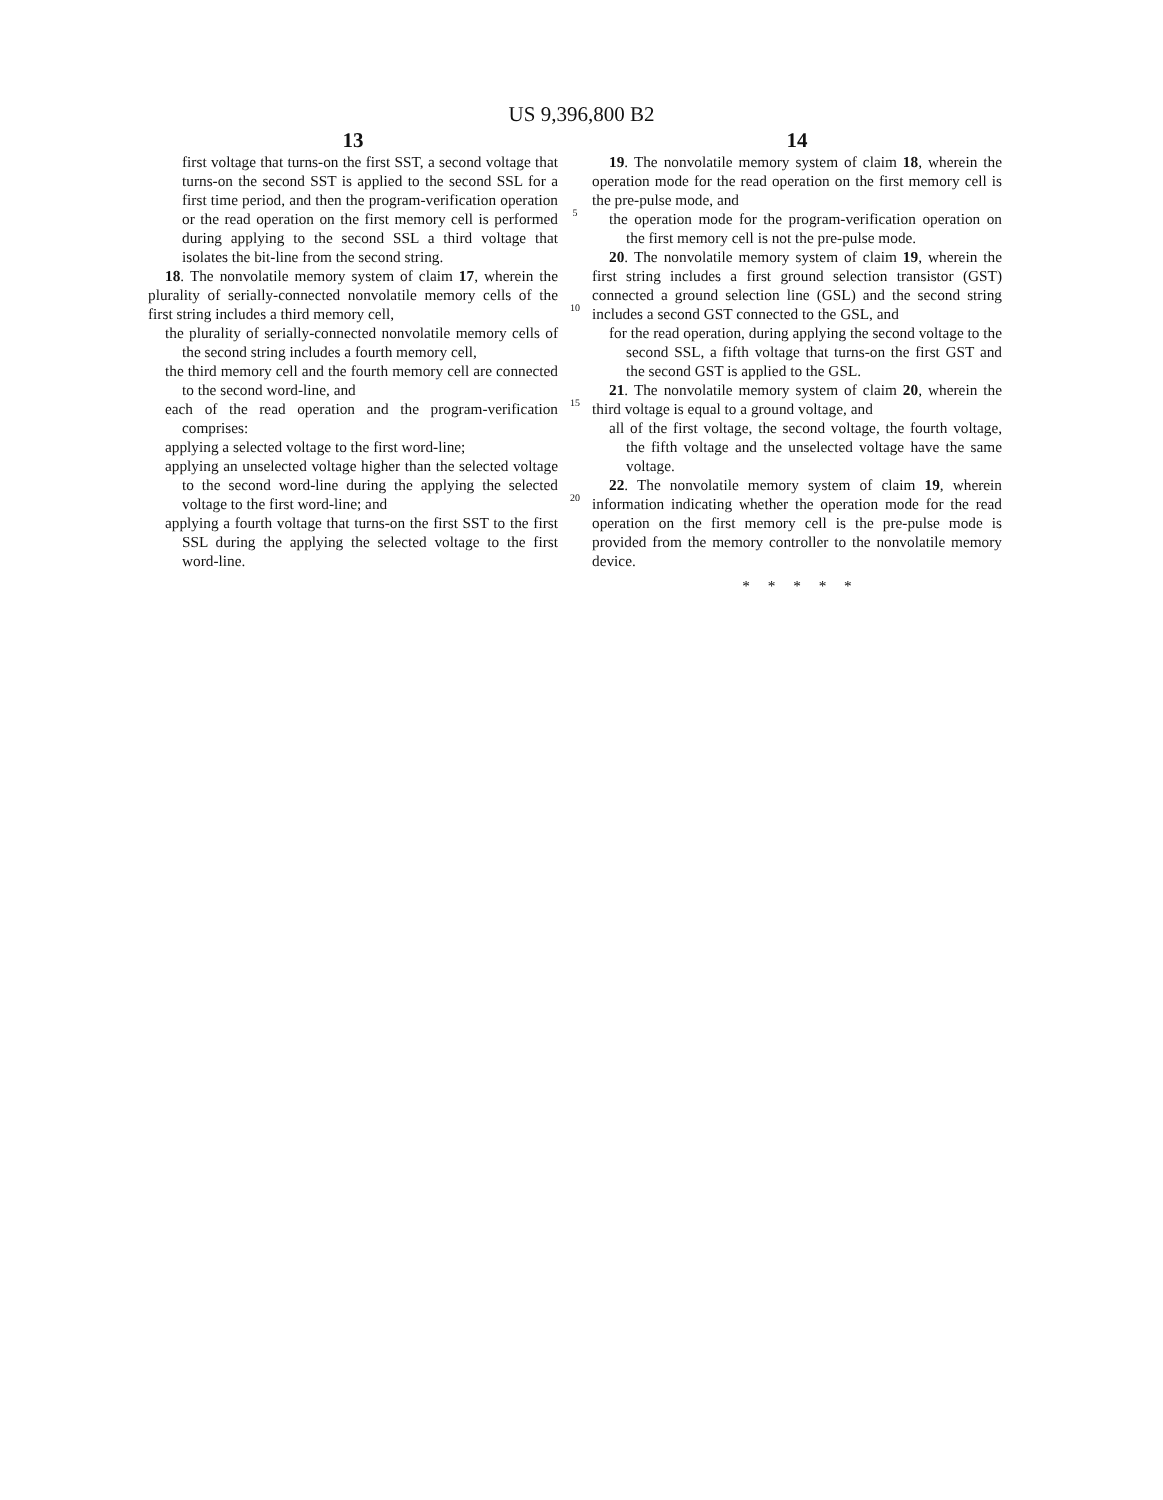US 9,396,800 B2
13
first voltage that turns-on the first SST, a second voltage that turns-on the second SST is applied to the second SSL for a first time period, and then the program-verification operation or the read operation on the first memory cell is performed during applying to the second SSL a third voltage that isolates the bit-line from the second string.
18. The nonvolatile memory system of claim 17, wherein the plurality of serially-connected nonvolatile memory cells of the first string includes a third memory cell,
the plurality of serially-connected nonvolatile memory cells of the second string includes a fourth memory cell,
the third memory cell and the fourth memory cell are connected to the second word-line, and
each of the read operation and the program-verification comprises:
applying a selected voltage to the first word-line;
applying an unselected voltage higher than the selected voltage to the second word-line during the applying the selected voltage to the first word-line; and
applying a fourth voltage that turns-on the first SST to the first SSL during the applying the selected voltage to the first word-line.
5
10
15
20
14
19. The nonvolatile memory system of claim 18, wherein the operation mode for the read operation on the first memory cell is the pre-pulse mode, and
the operation mode for the program-verification operation on the first memory cell is not the pre-pulse mode.
20. The nonvolatile memory system of claim 19, wherein the first string includes a first ground selection transistor (GST) connected a ground selection line (GSL) and the second string includes a second GST connected to the GSL, and
for the read operation, during applying the second voltage to the second SSL, a fifth voltage that turns-on the first GST and the second GST is applied to the GSL.
21. The nonvolatile memory system of claim 20, wherein the third voltage is equal to a ground voltage, and
all of the first voltage, the second voltage, the fourth voltage, the fifth voltage and the unselected voltage have the same voltage.
22. The nonvolatile memory system of claim 19, wherein information indicating whether the operation mode for the read operation on the first memory cell is the pre-pulse mode is provided from the memory controller to the nonvolatile memory device.
* * * * *